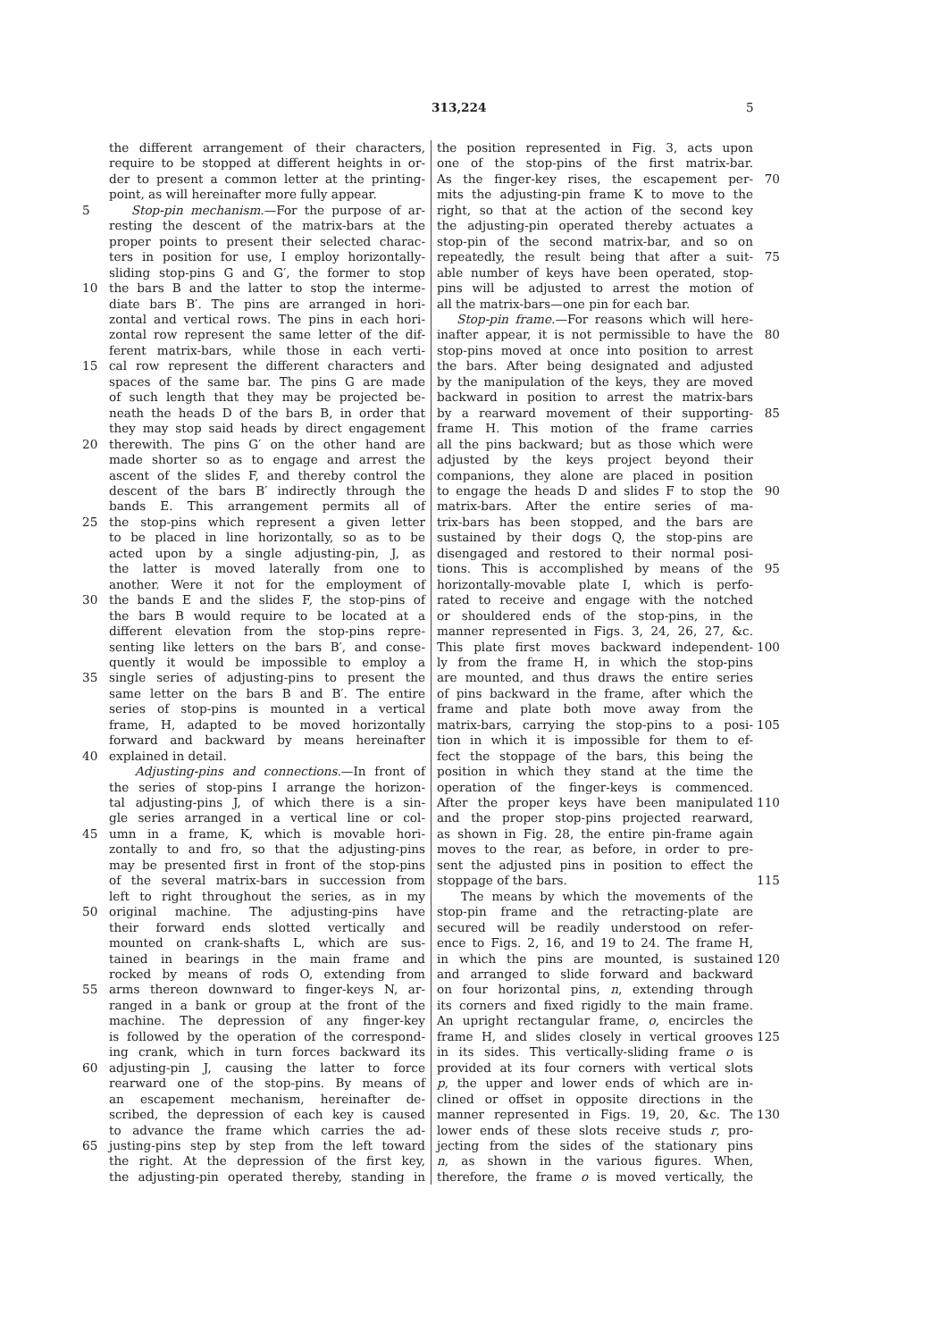313,224 5
the different arrangement of their characters,
require to be stopped at different heights in or-
der to present a common letter at the printing-
point, as will hereinafter more fully appear.
5 Stop-pin mechanism.—For the purpose of ar-
resting the descent of the matrix-bars at the
proper points to present their selected charac-
ters in position for use, I employ horizontally-
sliding stop-pins G and G′, the former to stop
10 the bars B and the latter to stop the interme-
diate bars B′. The pins are arranged in hori-
zontal and vertical rows. The pins in each hori-
zontal row represent the same letter of the dif-
ferent matrix-bars, while those in each verti-
15 cal row represent the different characters and
spaces of the same bar. The pins G are made
of such length that they may be projected be-
neath the heads D of the bars B, in order that
they may stop said heads by direct engagement
20 therewith. The pins G′ on the other hand are
made shorter so as to engage and arrest the
ascent of the slides F, and thereby control the
descent of the bars B′ indirectly through the
bands E. This arrangement permits all of
25 the stop-pins which represent a given letter
to be placed in line horizontally, so as to be
acted upon by a single adjusting-pin, J, as
the latter is moved laterally from one to
another. Were it not for the employment of
30 the bands E and the slides F, the stop-pins of
the bars B would require to be located at a
different elevation from the stop-pins repre-
senting like letters on the bars B′, and conse-
quently it would be impossible to employ a
35 single series of adjusting-pins to present the
same letter on the bars B and B′. The entire
series of stop-pins is mounted in a vertical
frame, H, adapted to be moved horizontally
forward and backward by means hereinafter
40 explained in detail.
Adjusting-pins and connections.—In front of
the series of stop-pins I arrange the horizon-
tal adjusting-pins J, of which there is a sin-
gle series arranged in a vertical line or col-
45 umn in a frame, K, which is movable hori-
zontally to and fro, so that the adjusting-pins
may be presented first in front of the stop-pins
of the several matrix-bars in succession from
left to right throughout the series, as in my
50 original machine. The adjusting-pins have
their forward ends slotted vertically and
mounted on crank-shafts L, which are sus-
tained in bearings in the main frame and
rocked by means of rods O, extending from
55 arms thereon downward to finger-keys N, ar-
ranged in a bank or group at the front of the
machine. The depression of any finger-key
is followed by the operation of the correspond-
ing crank, which in turn forces backward its
60 adjusting-pin J, causing the latter to force
rearward one of the stop-pins. By means of
an escapement mechanism, hereinafter de-
scribed, the depression of each key is caused
to advance the frame which carries the ad-
65 justing-pins step by step from the left toward
the right. At the depression of the first key,
the adjusting-pin operated thereby, standing in
the position represented in Fig. 3, acts upon
one of the stop-pins of the first matrix-bar.
As the finger-key rises, the escapement per- 70
mits the adjusting-pin frame K to move to the
right, so that at the action of the second key
the adjusting-pin operated thereby actuates a
stop-pin of the second matrix-bar, and so on
repeatedly, the result being that after a suit- 75
able number of keys have been operated, stop-
pins will be adjusted to arrest the motion of
all the matrix-bars—one pin for each bar.
Stop-pin frame.—For reasons which will here-
inafter appear, it is not permissible to have the 80
stop-pins moved at once into position to arrest
the bars. After being designated and adjusted
by the manipulation of the keys, they are moved
backward in position to arrest the matrix-bars
by a rearward movement of their supporting- 85
frame H. This motion of the frame carries
all the pins backward; but as those which were
adjusted by the keys project beyond their
companions, they alone are placed in position
to engage the heads D and slides F to stop the 90
matrix-bars. After the entire series of ma-
trix-bars has been stopped, and the bars are
sustained by their dogs Q, the stop-pins are
disengaged and restored to their normal posi-
tions. This is accomplished by means of the 95
horizontally-movable plate I, which is perfo-
rated to receive and engage with the notched
or shouldered ends of the stop-pins, in the
manner represented in Figs. 3, 24, 26, 27, &c.
This plate first moves backward independent- 100
ly from the frame H, in which the stop-pins
are mounted, and thus draws the entire series
of pins backward in the frame, after which the
frame and plate both move away from the
matrix-bars, carrying the stop-pins to a posi- 105
tion in which it is impossible for them to ef-
fect the stoppage of the bars, this being the
position in which they stand at the time the
operation of the finger-keys is commenced.
After the proper keys have been manipulated 110
and the proper stop-pins projected rearward,
as shown in Fig. 28, the entire pin-frame again
moves to the rear, as before, in order to pre-
sent the adjusted pins in position to effect the
stoppage of the bars. 115
The means by which the movements of the
stop-pin frame and the retracting-plate are
secured will be readily understood on refer-
ence to Figs. 2, 16, and 19 to 24. The frame H,
in which the pins are mounted, is sustained 120
and arranged to slide forward and backward
on four horizontal pins, n, extending through
its corners and fixed rigidly to the main frame.
An upright rectangular frame, o, encircles the
frame H, and slides closely in vertical grooves 125
in its sides. This vertically-sliding frame o is
provided at its four corners with vertical slots
p, the upper and lower ends of which are in-
clined or offset in opposite directions in the
manner represented in Figs. 19, 20, &c. The 130
lower ends of these slots receive studs r, pro-
jecting from the sides of the stationary pins
n, as shown in the various figures. When,
therefore, the frame o is moved vertically, the